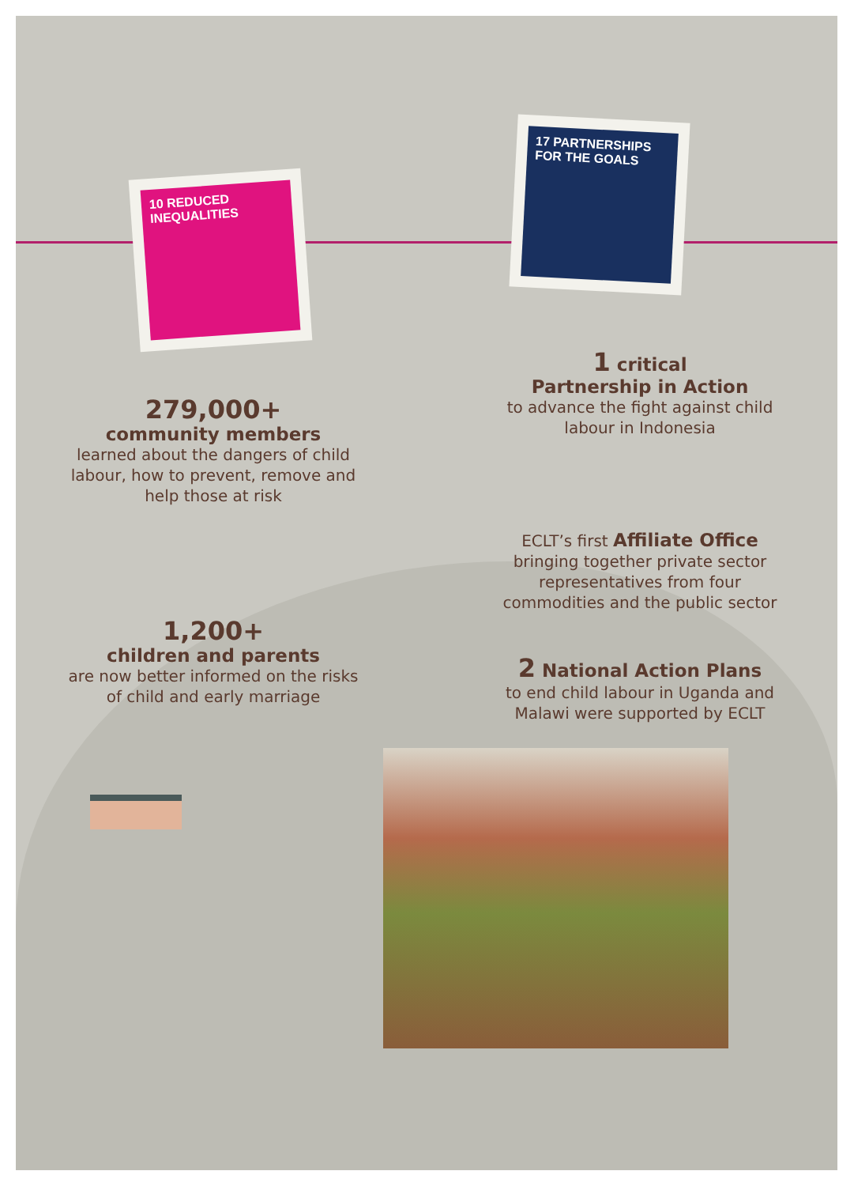10 REDUCED INEQUALITIES
17 PARTNERSHIPS FOR THE GOALS
279,000+
community members
learned about the dangers of child labour, how to prevent, remove and help those at risk
1 critical
Partnership in Action
to advance the fight against child labour in Indonesia
1,200+
children and parents
are now better informed on the risks of child and early marriage
ECLT’s first Affiliate Office
bringing together private sector representatives from four commodities and the public sector
2 National Action Plans
to end child labour in Uganda and Malawi were supported by ECLT